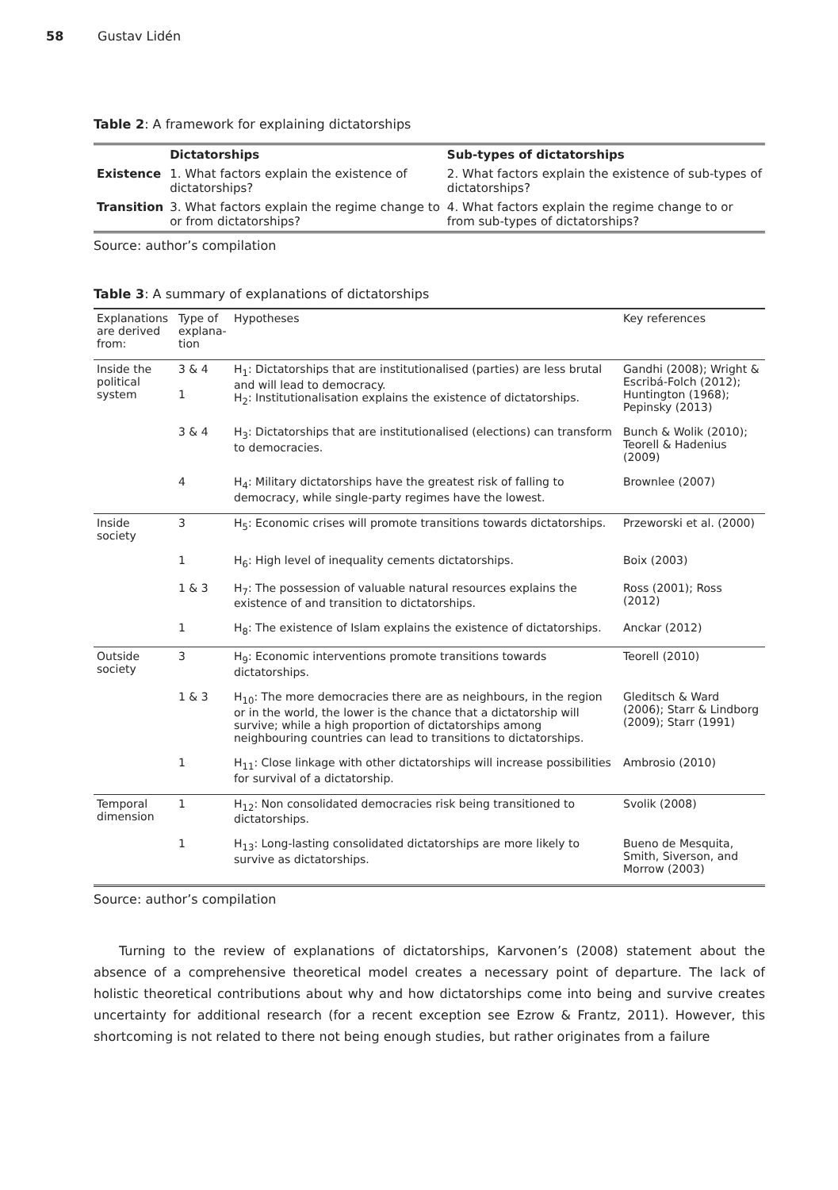58 Gustav Lidén
Table 2: A framework for explaining dictatorships
| | Dictatorships | Sub-types of dictatorships |
| --- | --- | --- |
| Existence | 1. What factors explain the existence of dictatorships? | 2. What factors explain the existence of sub-types of dictatorships? |
| Transition | 3. What factors explain the regime change to or from dictatorships? | 4. What factors explain the regime change to or from sub-types of dictatorships? |
Source: author’s compilation
Table 3: A summary of explanations of dictatorships
| Explanations are derived from: | Type of explana-tion | Hypotheses | Key references |
| --- | --- | --- | --- |
| Inside the political system | 3 & 4 1 | H<sub>1</sub>: Dictatorships that are institutionalised (parties) are less brutal and will lead to democracy. H<sub>2</sub>: Institutionalisation explains the existence of dictatorships. | Gandhi (2008); Wright & Escribá-Folch (2012); Huntington (1968); Pepinsky (2013) |
| | 3 & 4 | H<sub>3</sub>: Dictatorships that are institutionalised (elections) can transform to democracies. | Bunch & Wolik (2010); Teorell & Hadenius (2009) |
| | 4 | H<sub>4</sub>: Military dictatorships have the greatest risk of falling to democracy, while single-party regimes have the lowest. | Brownlee (2007) |
| Inside society | 3 | H<sub>5</sub>: Economic crises will promote transitions towards dictatorships. | Przeworski et al. (2000) |
| | 1 | H<sub>6</sub>: High level of inequality cements dictatorships. | Boix (2003) |
| | 1 & 3 | H<sub>7</sub>: The possession of valuable natural resources explains the existence of and transition to dictatorships. | Ross (2001); Ross (2012) |
| | 1 | H<sub>8</sub>: The existence of Islam explains the existence of dictatorships. | Anckar (2012) |
| Outside society | 3 | H<sub>9</sub>: Economic interventions promote transitions towards dictatorships. | Teorell (2010) |
| | 1 & 3 | H<sub>10</sub>: The more democracies there are as neighbours, in the region or in the world, the lower is the chance that a dictatorship will survive; while a high proportion of dictatorships among neighbouring countries can lead to transitions to dictatorships. | Gleditsch & Ward (2006); Starr & Lindborg (2009); Starr (1991) |
| | 1 | H<sub>11</sub>: Close linkage with other dictatorships will increase possibilities for survival of a dictatorship. | Ambrosio (2010) |
| Temporal dimension | 1 | H<sub>12</sub>: Non consolidated democracies risk being transitioned to dictatorships. | Svolik (2008) |
| | 1 | H<sub>13</sub>: Long-lasting consolidated dictatorships are more likely to survive as dictatorships. | Bueno de Mesquita, Smith, Siverson, and Morrow (2003) |
Source: author’s compilation
Turning to the review of explanations of dictatorships, Karvonen’s (2008) statement about the absence of a comprehensive theoretical model creates a necessary point of departure. The lack of holistic theoretical contributions about why and how dictatorships come into being and survive creates uncertainty for additional research (for a recent exception see Ezrow & Frantz, 2011). However, this shortcoming is not related to there not being enough studies, but rather originates from a failure